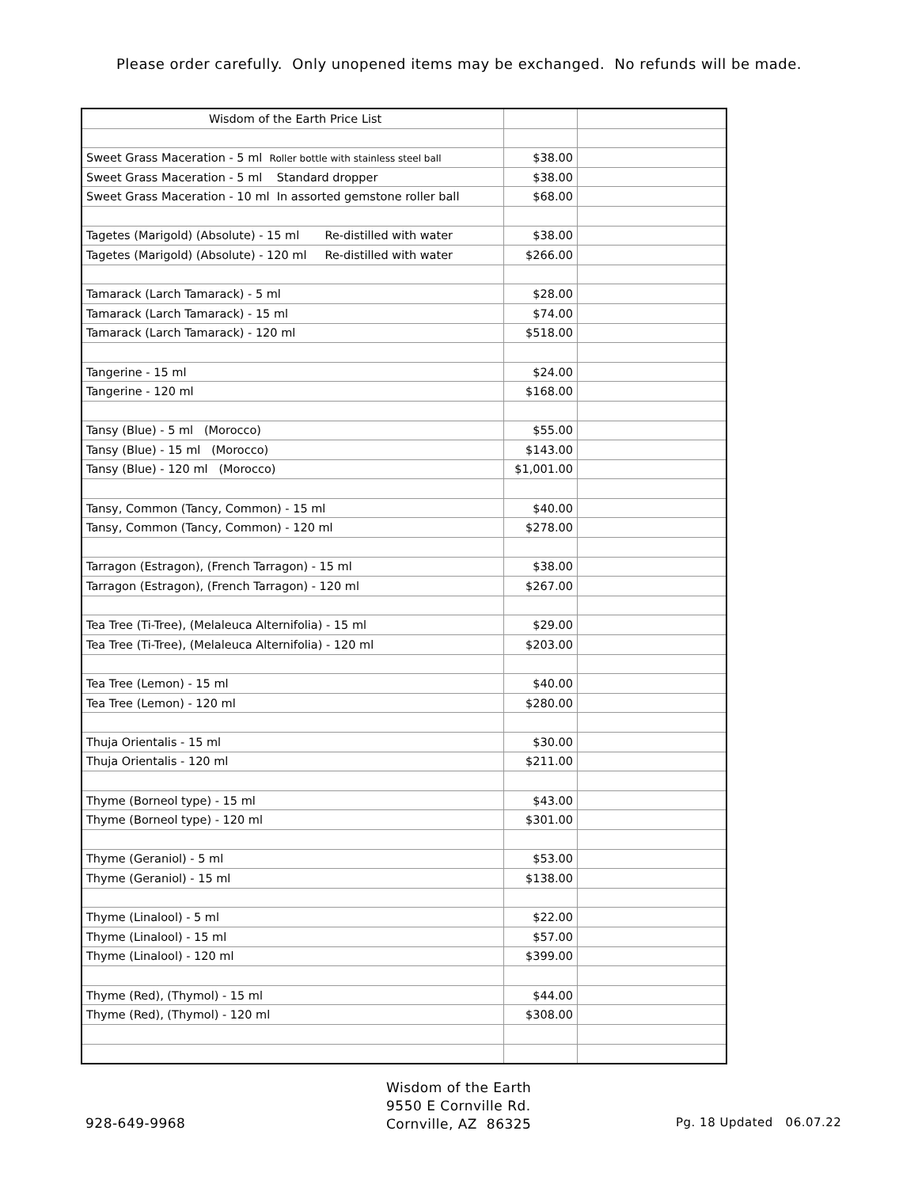Please order carefully. Only unopened items may be exchanged. No refunds will be made.
| Wisdom of the Earth Price List | | |
| Sweet Grass Maceration - 5 ml Roller bottle with stainless steel ball | $38.00 | |
| Sweet Grass Maceration - 5 ml Standard dropper | $38.00 | |
| Sweet Grass Maceration - 10 ml In assorted gemstone roller ball | $68.00 | |
| Tagetes (Marigold) (Absolute) - 15 ml Re-distilled with water | $38.00 | |
| Tagetes (Marigold) (Absolute) - 120 ml Re-distilled with water | $266.00 | |
| Tamarack (Larch Tamarack) - 5 ml | $28.00 | |
| Tamarack (Larch Tamarack) - 15 ml | $74.00 | |
| Tamarack (Larch Tamarack) - 120 ml | $518.00 | |
| Tangerine - 15 ml | $24.00 | |
| Tangerine - 120 ml | $168.00 | |
| Tansy (Blue) - 5 ml (Morocco) | $55.00 | |
| Tansy (Blue) - 15 ml (Morocco) | $143.00 | |
| Tansy (Blue) - 120 ml (Morocco) | $1,001.00 | |
| Tansy, Common (Tancy, Common) - 15 ml | $40.00 | |
| Tansy, Common (Tancy, Common) - 120 ml | $278.00 | |
| Tarragon (Estragon), (French Tarragon) - 15 ml | $38.00 | |
| Tarragon (Estragon), (French Tarragon) - 120 ml | $267.00 | |
| Tea Tree (Ti-Tree), (Melaleuca Alternifolia) - 15 ml | $29.00 | |
| Tea Tree (Ti-Tree), (Melaleuca Alternifolia) - 120 ml | $203.00 | |
| Tea Tree (Lemon) - 15 ml | $40.00 | |
| Tea Tree (Lemon) - 120 ml | $280.00 | |
| Thuja Orientalis - 15 ml | $30.00 | |
| Thuja Orientalis - 120 ml | $211.00 | |
| Thyme (Borneol type) - 15 ml | $43.00 | |
| Thyme (Borneol type) - 120 ml | $301.00 | |
| Thyme (Geraniol) - 5 ml | $53.00 | |
| Thyme (Geraniol) - 15 ml | $138.00 | |
| Thyme (Linalool) - 5 ml | $22.00 | |
| Thyme (Linalool) - 15 ml | $57.00 | |
| Thyme (Linalool) - 120 ml | $399.00 | |
| Thyme (Red), (Thymol) - 15 ml | $44.00 | |
| Thyme (Red), (Thymol) - 120 ml | $308.00 | |
928-649-9968
Wisdom of the Earth
9550 E Cornville Rd.
Cornville, AZ 86325
Pg. 18 Updated 06.07.22